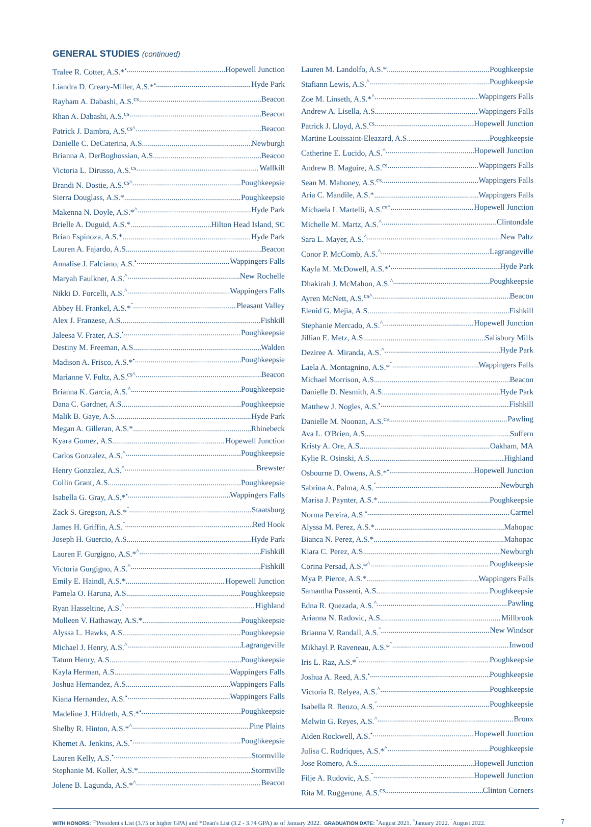GENERAL STUDIES (continued)
Tralee R. Cotter, A.S.*<sup>•</sup> Hopewell Junction
Liandra D. Creary-Miller, A.S.*<sup>•</sup> Hyde Park
Rayham A. Dabashi, A.S.<sup>cs</sup> Beacon
Rhan A. Dabashi, A.S.<sup>cs</sup> Beacon
Patrick J. Dambra, A.S.<sup>cs^</sup> Beacon
Danielle C. DeCaterina, A.S. Newburgh
Brianna A. DerBoghossian, A.S. Beacon
Victoria L. Dirusso, A.S.<sup>cs</sup> Wallkill
Brandi N. Dostie, A.S.<sup>cs^</sup> Poughkeepsie
Sierra Douglass, A.S.* Poughkeepsie
Makenna N. Doyle, A.S.*<sup>^</sup> Hyde Park
Brielle A. Duguid, A.S.* Hilton Head Island, SC
Brian Espinoza, A.S.* Hyde Park
Lauren A. Fajardo, A.S. Beacon
Annalise J. Falciano, A.S.<sup>•</sup> Wappingers Falls
Maryah Faulkner, A.S.<sup>^</sup> New Rochelle
Nikki D. Forcelli, A.S.<sup>^</sup> Wappingers Falls
Abbey H. Frankel, A.S.*<sup>ˇ</sup> Pleasant Valley
Alex J. Franzese, A.S. Fishkill
Jaleesa V. Frater, A.S.<sup>•</sup> Poughkeepsie
Destiny M. Freeman, A.S. Walden
Madison A. Frisco, A.S.*<sup>•</sup> Poughkeepsie
Marianne V. Fultz, A.S.<sup>cs^</sup> Beacon
Brianna K. Garcia, A.S.<sup>^</sup> Poughkeepsie
Dana C. Gardner, A.S. Poughkeepsie
Malik B. Gaye, A.S. Hyde Park
Megan A. Gilleran, A.S.* Rhinebeck
Kyara Gomez, A.S. Hopewell Junction
Carlos Gonzalez, A.S.<sup>^</sup> Poughkeepsie
Henry Gonzalez, A.S.<sup>^</sup> Brewster
Collin Grant, A.S. Poughkeepsie
Isabella G. Gray, A.S.*<sup>•</sup> Wappingers Falls
Zack S. Gregson, A.S.*<sup>ˇ</sup> Staatsburg
James H. Griffin, A.S.<sup>ˇ</sup> Red Hook
Joseph H. Guercio, A.S. Hyde Park
Lauren F. Gurgigno, A.S.*<sup>^</sup> Fishkill
Victoria Gurgigno, A.S.<sup>^</sup> Fishkill
Emily E. Haindl, A.S.* Hopewell Junction
Pamela O. Haruna, A.S. Poughkeepsie
Ryan Hasseltine, A.S.<sup>^</sup> Highland
Molleen V. Hathaway, A.S.* Poughkeepsie
Alyssa L. Hawks, A.S. Poughkeepsie
Michael J. Henry, A.S.<sup>^</sup> Lagrangeville
Tatum Henry, A.S. Poughkeepsie
Kayla Herman, A.S. Wappingers Falls
Joshua Hernandez, A.S. Wappingers Falls
Kiana Hernandez, A.S.<sup>•</sup> Wappingers Falls
Madeline J. Hildreth, A.S.*<sup>•</sup> Poughkeepsie
Shelby R. Hinton, A.S.*<sup>^</sup> Pine Plains
Khemet A. Jenkins, A.S.<sup>•</sup> Poughkeepsie
Lauren Kelly, A.S.<sup>•</sup> Stormville
Stephanie M. Koller, A.S.* Stormville
Jolene B. Lagunda, A.S.*<sup>^</sup> Beacon
Lauren M. Landolfo, A.S.* Poughkeepsie
Stafiann Lewis, A.S.<sup>^</sup> Poughkeepsie
Zoe M. Linseth, A.S.*<sup>^</sup> Wappingers Falls
Andrew A. Lisella, A.S. Wappingers Falls
Patrick J. Lloyd, A.S.<sup>cs</sup> Hopewell Junction
Martine Louissaint-Eleazard, A.S. Poughkeepsie
Catherine E. Lucido, A.S.<sup>^</sup> Hopewell Junction
Andrew B. Maguire, A.S.<sup>cs</sup> Wappingers Falls
Sean M. Mahoney, A.S.<sup>cs</sup> Wappingers Falls
Aria C. Mandile, A.S.* Wappingers Falls
Michaela I. Martelli, A.S.<sup>cs^</sup> Hopewell Junction
Michelle M. Martz, A.S.<sup>^</sup> Clintondale
Sara L. Mayer, A.S.<sup>^</sup> New Paltz
Conor P. McComb, A.S.<sup>^</sup> Lagrangeville
Kayla M. McDowell, A.S.*<sup>•</sup> Hyde Park
Dhakirah J. McMahon, A.S.<sup>^</sup> Poughkeepsie
Ayren McNett, A.S.<sup>cs^</sup> Beacon
Elenid G. Mejia, A.S. Fishkill
Stephanie Mercado, A.S.<sup>^</sup> Hopewell Junction
Jillian E. Metz, A.S. Salisbury Mills
Deziree A. Miranda, A.S.<sup>^</sup> Hyde Park
Laela A. Montagnino, A.S.*<sup>ˇ</sup> Wappingers Falls
Michael Morrison, A.S. Beacon
Danielle D. Nesmith, A.S. Hyde Park
Matthew J. Nogles, A.S.<sup>•</sup> Fishkill
Danielle M. Noonan, A.S.<sup>cs</sup> Pawling
Ava L. O'Brien, A.S. Suffern
Kristy A. Ore, A.S. Oakham, MA
Kylie R. Osinski, A.S. Highland
Osbourne D. Owens, A.S.*<sup>•</sup> Hopewell Junction
Sabrina A. Palma, A.S.<sup>ˇ</sup> Newburgh
Marisa J. Paynter, A.S.* Poughkeepsie
Norma Pereira, A.S.<sup>•</sup> Carmel
Alyssa M. Perez, A.S.* Mahopac
Bianca N. Perez, A.S.* Mahopac
Kiara C. Perez, A.S. Newburgh
Corina Persad, A.S.*<sup>^</sup> Poughkeepsie
Mya P. Pierce, A.S.* Wappingers Falls
Samantha Possenti, A.S. Poughkeepsie
Edna R. Quezada, A.S.<sup>^</sup> Pawling
Arianna N. Radovic, A.S. Millbrook
Brianna V. Randall, A.S.<sup>ˇ</sup> New Windsor
Mikhayl P. Raveneau, A.S.*<sup>ˇ</sup> Inwood
Iris L. Raz, A.S.*<sup>ˇ</sup> Poughkeepsie
Joshua A. Reed, A.S.<sup>•</sup> Poughkeepsie
Victoria R. Relyea, A.S.<sup>^</sup> Poughkeepsie
Isabella R. Renzo, A.S.<sup>ˇ</sup> Poughkeepsie
Melwin G. Reyes, A.S.<sup>^</sup> Bronx
Aiden Rockwell, A.S.<sup>•</sup> Hopewell Junction
Julisa C. Rodriques, A.S.*<sup>^</sup> Poughkeepsie
Jose Romero, A.S. Hopewell Junction
Filje A. Rudovic, A.S.<sup>ˇ</sup> Hopewell Junction
Rita M. Ruggerone, A.S.<sup>cs</sup> Clinton Corners
WITH HONORS: <sup>cs</sup>President's List (3.75 or higher GPA) and *Dean's List (3.2 - 3.74 GPA) as of January 2022. GRADUATION DATE: <sup>•</sup>August 2021. <sup>^</sup>January 2022. <sup>ˇ</sup>August 2022. 7